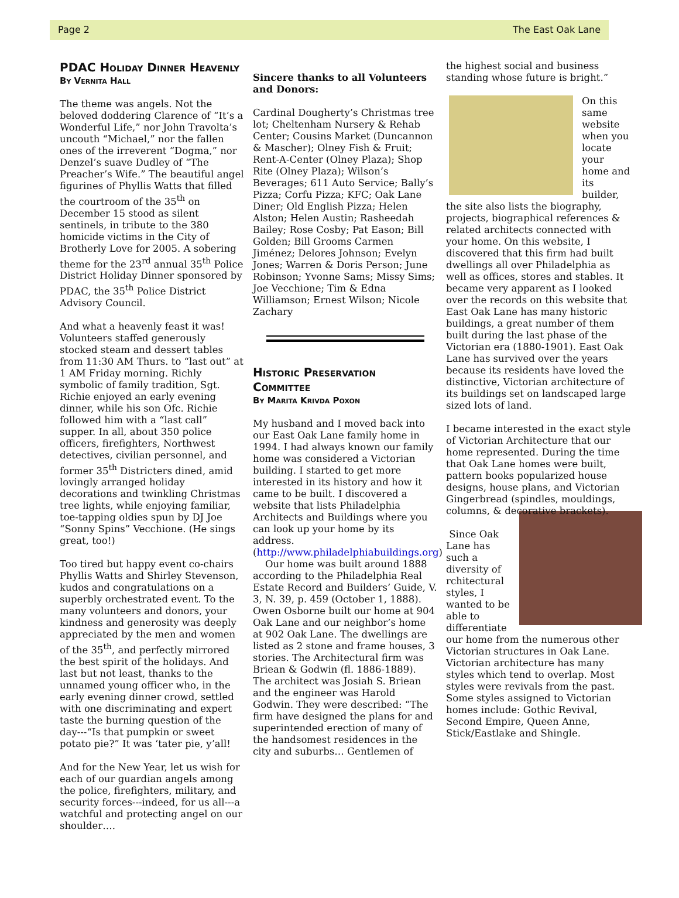Page 2 The East Oak Lane
PDAC Holiday Dinner Heavenly
By Vernita Hall
The theme was angels. Not the beloved doddering Clarence of “It’s a Wonderful Life,” nor John Travolta’s uncouth “Michael,” nor the fallen ones of the irreverent “Dogma,” nor Denzel’s suave Dudley of “The Preacher’s Wife.” The beautiful angel figurines of Phyllis Watts that filled the courtroom of the 35<sup>th</sup> on December 15 stood as silent sentinels, in tribute to the 380 homicide victims in the City of Brotherly Love for 2005. A sobering theme for the 23<sup>rd</sup> annual 35<sup>th</sup> Police District Holiday Dinner sponsored by PDAC, the 35<sup>th</sup> Police District Advisory Council.
And what a heavenly feast it was! Volunteers staffed generously stocked steam and dessert tables from 11:30 AM Thurs. to “last out” at 1 AM Friday morning. Richly symbolic of family tradition, Sgt. Richie enjoyed an early evening dinner, while his son Ofc. Richie followed him with a “last call” supper. In all, about 350 police officers, firefighters, Northwest detectives, civilian personnel, and former 35<sup>th</sup> Districters dined, amid lovingly arranged holiday decorations and twinkling Christmas tree lights, while enjoying familiar, toe-tapping oldies spun by DJ Joe “Sonny Spins” Vecchione. (He sings great, too!)
Too tired but happy event co-chairs Phyllis Watts and Shirley Stevenson, kudos and congratulations on a superbly orchestrated event. To the many volunteers and donors, your kindness and generosity was deeply appreciated by the men and women of the 35<sup>th</sup>, and perfectly mirrored the best spirit of the holidays. And last but not least, thanks to the unnamed young officer who, in the early evening dinner crowd, settled with one discriminating and expert taste the burning question of the day---“Is that pumpkin or sweet potato pie?” It was ‘tater pie, y’all!
And for the New Year, let us wish for each of our guardian angels among the police, firefighters, military, and security forces---indeed, for us all---a watchful and protecting angel on our shoulder….
Sincere thanks to all Volunteers and Donors:
Cardinal Dougherty’s Christmas tree lot; Cheltenham Nursery & Rehab Center; Cousins Market (Duncannon & Mascher); Olney Fish & Fruit; Rent-A-Center (Olney Plaza); Shop Rite (Olney Plaza); Wilson’s Beverages; 611 Auto Service; Bally’s Pizza; Corfu Pizza; KFC; Oak Lane Diner; Old English Pizza; Helen Alston; Helen Austin; Rasheedah Bailey; Rose Cosby; Pat Eason; Bill Golden; Bill Grooms Carmen Jiménez; Delores Johnson; Evelyn Jones; Warren & Doris Person; June Robinson; Yvonne Sams; Missy Sims; Joe Vecchione; Tim & Edna Williamson; Ernest Wilson; Nicole Zachary
Historic Preservation Committee
By Marita Krivda Poxon
My husband and I moved back into our East Oak Lane family home in 1994. I had always known our family home was considered a Victorian building. I started to get more interested in its history and how it came to be built. I discovered a website that lists Philadelphia Architects and Buildings where you can look up your home by its address. (http://www.philadelphiabuildings.org)
Our home was built around 1888 according to the Philadelphia Real Estate Record and Builders’ Guide, V. 3, N. 39, p. 459 (October 1, 1888). Owen Osborne built our home at 904 Oak Lane and our neighbor’s home at 902 Oak Lane. The dwellings are listed as 2 stone and frame houses, 3 stories. The Architectural firm was Briean & Godwin (fl. 1886-1889). The architect was Josiah S. Briean and the engineer was Harold Godwin. They were described: “The firm have designed the plans for and superintended erection of many of the handsomest residences in the city and suburbs… Gentlemen of
the highest social and business standing whose future is bright.”
On this same website when you locate your home and its builder, the site also lists the biography, projects, biographical references & related architects connected with your home. On this website, I discovered that this firm had built dwellings all over Philadelphia as well as offices, stores and stables. It became very apparent as I looked over the records on this website that East Oak Lane has many historic buildings, a great number of them built during the last phase of the Victorian era (1880-1901). East Oak Lane has survived over the years because its residents have loved the distinctive, Victorian architecture of its buildings set on landscaped large sized lots of land.
I became interested in the exact style of Victorian Architecture that our home represented. During the time that Oak Lane homes were built, pattern books popularized house designs, house plans, and Victorian Gingerbread (spindles, mouldings, columns, & decorative brackets).
Since Oak Lane has such a diversity of rchitectural styles, I wanted to be able to differentiate our home from the numerous other Victorian structures in Oak Lane. Victorian architecture has many styles which tend to overlap. Most styles were revivals from the past. Some styles assigned to Victorian homes include: Gothic Revival, Second Empire, Queen Anne, Stick/Eastlake and Shingle.